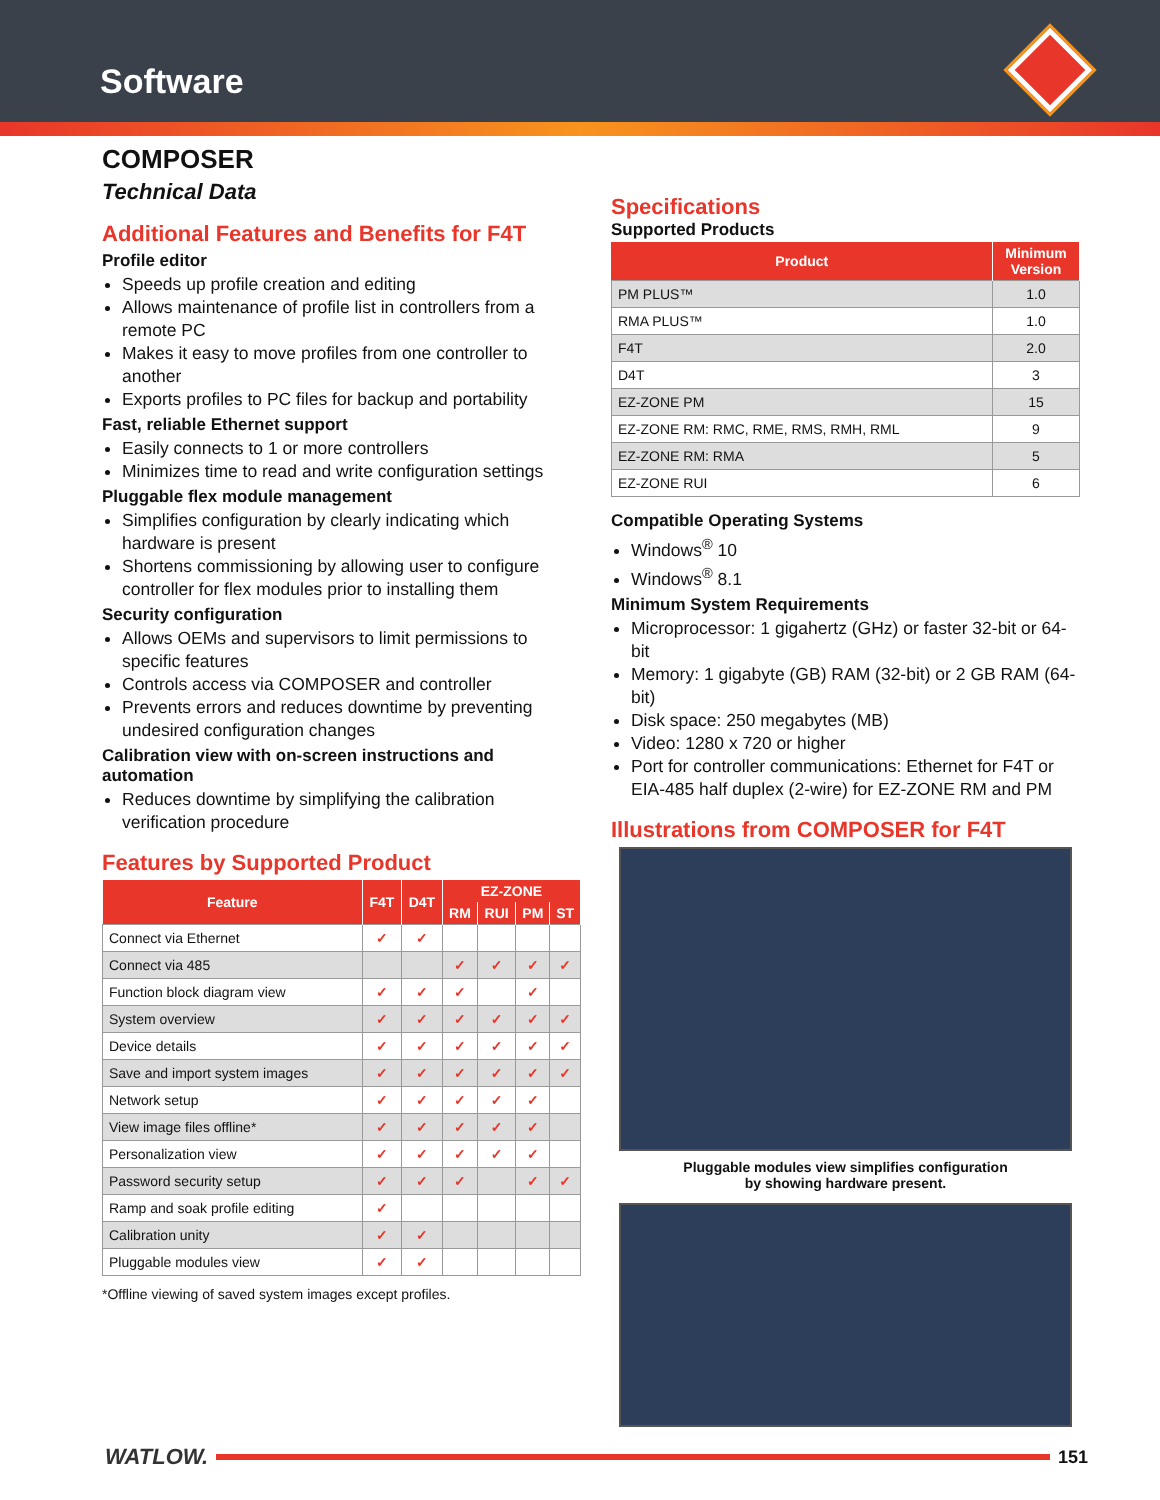Software
COMPOSER
Technical Data
Additional Features and Benefits for F4T
Profile editor
Speeds up profile creation and editing
Allows maintenance of profile list in controllers from a remote PC
Makes it easy to move profiles from one controller to another
Exports profiles to PC files for backup and portability
Fast, reliable Ethernet support
Easily connects to 1 or more controllers
Minimizes time to read and write configuration settings
Pluggable flex module management
Simplifies configuration by clearly indicating which hardware is present
Shortens commissioning by allowing user to configure controller for flex modules prior to installing them
Security configuration
Allows OEMs and supervisors to limit permissions to specific features
Controls access via COMPOSER and controller
Prevents errors and reduces downtime by preventing undesired configuration changes
Calibration view with on-screen instructions and automation
Reduces downtime by simplifying the calibration verification procedure
Features by Supported Product
| Feature | F4T | D4T | EZ-ZONE | | | |
| --- | --- | --- | --- | --- | --- | --- |
| | | | RM | RUI | PM | ST |
| Connect via Ethernet | ✓ | ✓ | | | | |
| Connect via 485 | | | ✓ | ✓ | ✓ | ✓ |
| Function block diagram view | ✓ | ✓ | ✓ | | ✓ | |
| System overview | ✓ | ✓ | ✓ | ✓ | ✓ | ✓ |
| Device details | ✓ | ✓ | ✓ | ✓ | ✓ | ✓ |
| Save and import system images | ✓ | ✓ | ✓ | ✓ | ✓ | ✓ |
| Network setup | ✓ | ✓ | ✓ | ✓ | ✓ | |
| View image files offline* | ✓ | ✓ | ✓ | ✓ | ✓ | |
| Personalization view | ✓ | ✓ | ✓ | ✓ | ✓ | |
| Password security setup | ✓ | ✓ | ✓ | | ✓ | ✓ |
| Ramp and soak profile editing | ✓ | | | | | |
| Calibration unity | ✓ | ✓ | | | | |
| Pluggable modules view | ✓ | ✓ | | | | |
*Offline viewing of saved system images except profiles.
Specifications
Supported Products
| Product | Minimum Version |
| --- | --- |
| PM PLUS™ | 1.0 |
| RMA PLUS™ | 1.0 |
| F4T | 2.0 |
| D4T | 3 |
| EZ-ZONE PM | 15 |
| EZ-ZONE RM: RMC, RME, RMS, RMH, RML | 9 |
| EZ-ZONE RM: RMA | 5 |
| EZ-ZONE RUI | 6 |
Compatible Operating Systems
Windows<sup>®</sup> 10
Windows<sup>®</sup> 8.1
Minimum System Requirements
Microprocessor: 1 gigahertz (GHz) or faster 32-bit or 64-bit
Memory: 1 gigabyte (GB) RAM (32-bit) or 2 GB RAM (64-bit)
Disk space: 250 megabytes (MB)
Video: 1280 x 720 or higher
Port for controller communications: Ethernet for F4T or EIA-485 half duplex (2-wire) for EZ-ZONE RM and PM
Illustrations from COMPOSER for F4T
Pluggable modules view simplifies configuration
by showing hardware present.
WATLOW. 151